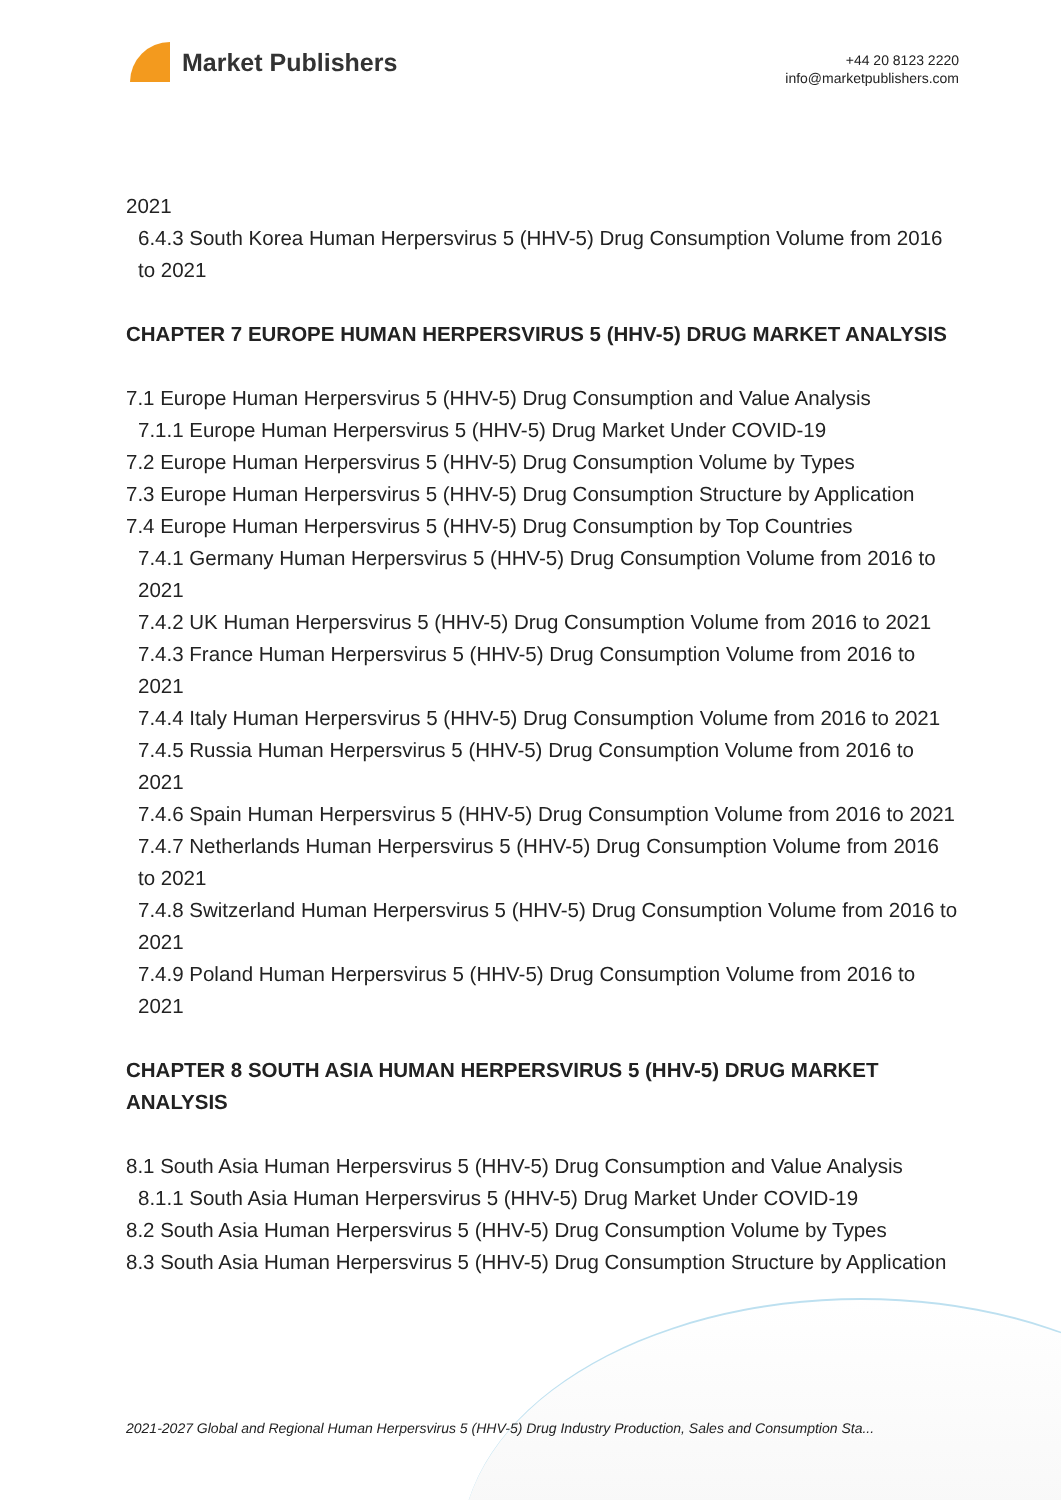Market Publishers
+44 20 8123 2220
info@marketpublishers.com
2021
6.4.3 South Korea Human Herpersvirus 5 (HHV-5) Drug Consumption Volume from 2016 to 2021
CHAPTER 7 EUROPE HUMAN HERPERSVIRUS 5 (HHV-5) DRUG MARKET ANALYSIS
7.1 Europe Human Herpersvirus 5 (HHV-5) Drug Consumption and Value Analysis
7.1.1 Europe Human Herpersvirus 5 (HHV-5) Drug Market Under COVID-19
7.2 Europe Human Herpersvirus 5 (HHV-5) Drug Consumption Volume by Types
7.3 Europe Human Herpersvirus 5 (HHV-5) Drug Consumption Structure by Application
7.4 Europe Human Herpersvirus 5 (HHV-5) Drug Consumption by Top Countries
7.4.1 Germany Human Herpersvirus 5 (HHV-5) Drug Consumption Volume from 2016 to 2021
7.4.2 UK Human Herpersvirus 5 (HHV-5) Drug Consumption Volume from 2016 to 2021
7.4.3 France Human Herpersvirus 5 (HHV-5) Drug Consumption Volume from 2016 to 2021
7.4.4 Italy Human Herpersvirus 5 (HHV-5) Drug Consumption Volume from 2016 to 2021
7.4.5 Russia Human Herpersvirus 5 (HHV-5) Drug Consumption Volume from 2016 to 2021
7.4.6 Spain Human Herpersvirus 5 (HHV-5) Drug Consumption Volume from 2016 to 2021
7.4.7 Netherlands Human Herpersvirus 5 (HHV-5) Drug Consumption Volume from 2016 to 2021
7.4.8 Switzerland Human Herpersvirus 5 (HHV-5) Drug Consumption Volume from 2016 to 2021
7.4.9 Poland Human Herpersvirus 5 (HHV-5) Drug Consumption Volume from 2016 to 2021
CHAPTER 8 SOUTH ASIA HUMAN HERPERSVIRUS 5 (HHV-5) DRUG MARKET ANALYSIS
8.1 South Asia Human Herpersvirus 5 (HHV-5) Drug Consumption and Value Analysis
8.1.1 South Asia Human Herpersvirus 5 (HHV-5) Drug Market Under COVID-19
8.2 South Asia Human Herpersvirus 5 (HHV-5) Drug Consumption Volume by Types
8.3 South Asia Human Herpersvirus 5 (HHV-5) Drug Consumption Structure by Application
2021-2027 Global and Regional Human Herpersvirus 5 (HHV-5) Drug Industry Production, Sales and Consumption Sta...